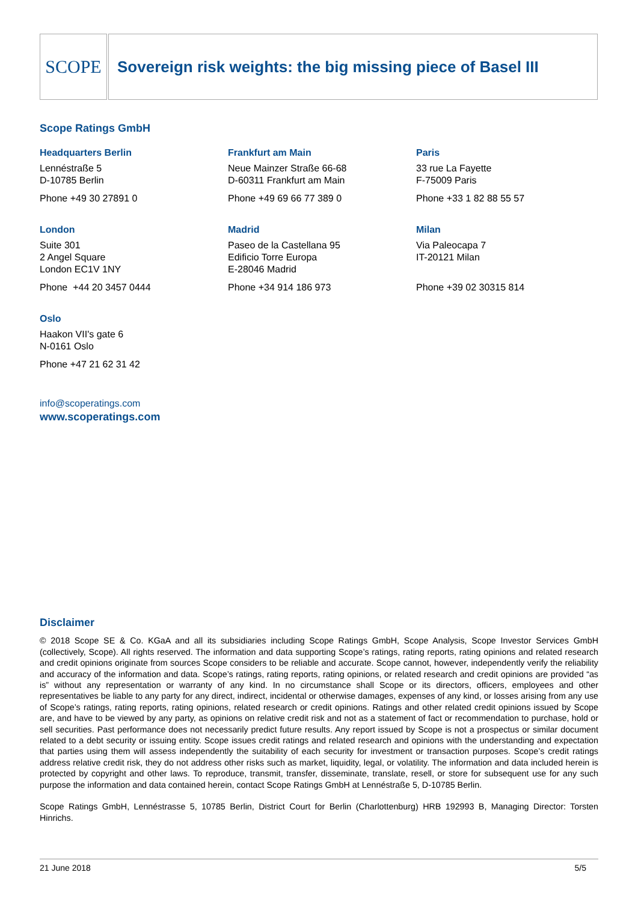SCOPE
Sovereign risk weights: the big missing piece of Basel III
Scope Ratings GmbH
Headquarters Berlin
Lennéstraße 5
D-10785 Berlin
Phone +49 30 27891 0
Frankfurt am Main
Neue Mainzer Straße 66-68
D-60311 Frankfurt am Main
Phone +49 69 66 77 389 0
Paris
33 rue La Fayette
F-75009 Paris
Phone +33 1 82 88 55 57
London
Suite 301
2 Angel Square
London EC1V 1NY
Phone +44 20 3457 0444
Madrid
Paseo de la Castellana 95
Edificio Torre Europa
E-28046 Madrid
Phone +34 914 186 973
Milan
Via Paleocapa 7
IT-20121 Milan
Phone +39 02 30315 814
Oslo
Haakon VII's gate 6
N-0161 Oslo
Phone +47 21 62 31 42
info@scoperatings.com
www.scoperatings.com
Disclaimer
© 2018 Scope SE & Co. KGaA and all its subsidiaries including Scope Ratings GmbH, Scope Analysis, Scope Investor Services GmbH (collectively, Scope). All rights reserved. The information and data supporting Scope’s ratings, rating reports, rating opinions and related research and credit opinions originate from sources Scope considers to be reliable and accurate. Scope cannot, however, independently verify the reliability and accuracy of the information and data. Scope’s ratings, rating reports, rating opinions, or related research and credit opinions are provided “as is” without any representation or warranty of any kind. In no circumstance shall Scope or its directors, officers, employees and other representatives be liable to any party for any direct, indirect, incidental or otherwise damages, expenses of any kind, or losses arising from any use of Scope’s ratings, rating reports, rating opinions, related research or credit opinions. Ratings and other related credit opinions issued by Scope are, and have to be viewed by any party, as opinions on relative credit risk and not as a statement of fact or recommendation to purchase, hold or sell securities. Past performance does not necessarily predict future results. Any report issued by Scope is not a prospectus or similar document related to a debt security or issuing entity. Scope issues credit ratings and related research and opinions with the understanding and expectation that parties using them will assess independently the suitability of each security for investment or transaction purposes. Scope’s credit ratings address relative credit risk, they do not address other risks such as market, liquidity, legal, or volatility. The information and data included herein is protected by copyright and other laws. To reproduce, transmit, transfer, disseminate, translate, resell, or store for subsequent use for any such purpose the information and data contained herein, contact Scope Ratings GmbH at Lennéstraße 5, D-10785 Berlin.
Scope Ratings GmbH, Lennéstrasse 5, 10785 Berlin, District Court for Berlin (Charlottenburg) HRB 192993 B, Managing Director: Torsten Hinrichs.
21 June 2018 5/5